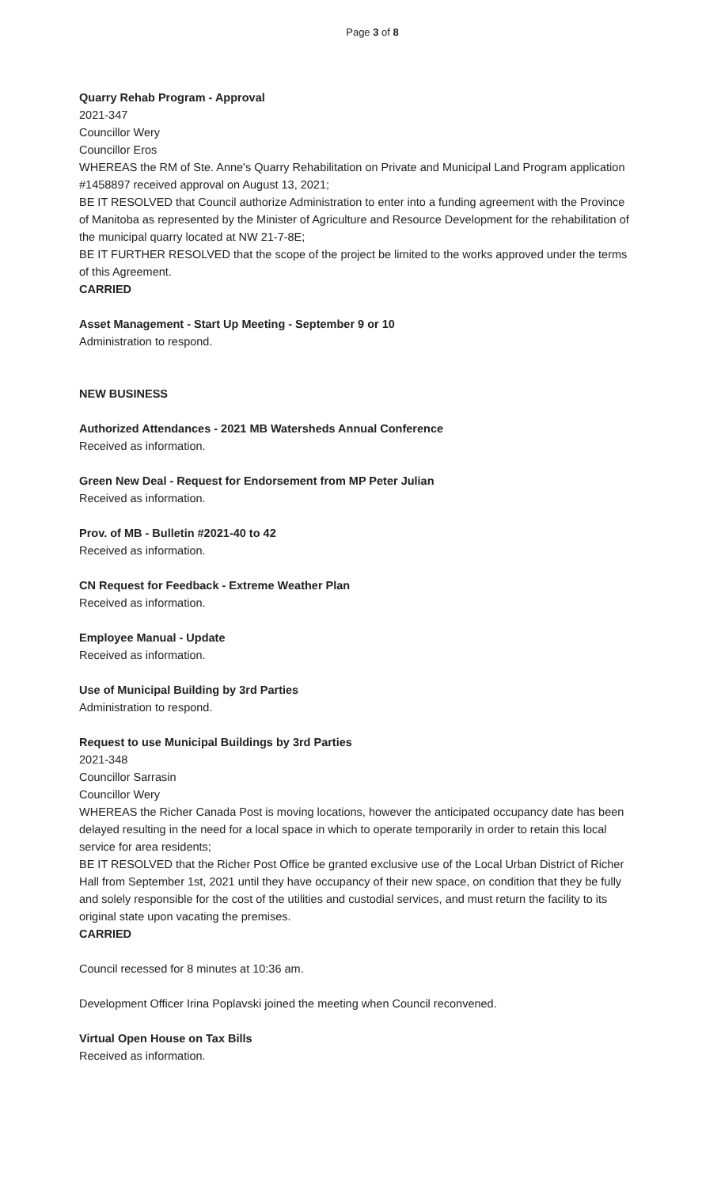Page 3 of 8
Quarry Rehab Program - Approval
2021-347
Councillor Wery
Councillor Eros
WHEREAS the RM of Ste. Anne's Quarry Rehabilitation on Private and Municipal Land Program application #1458897 received approval on August 13, 2021;
BE IT RESOLVED that Council authorize Administration to enter into a funding agreement with the Province of Manitoba as represented by the Minister of Agriculture and Resource Development for the rehabilitation of the municipal quarry located at NW 21-7-8E;
BE IT FURTHER RESOLVED that the scope of the project be limited to the works approved under the terms of this Agreement.
CARRIED
Asset Management - Start Up Meeting - September 9 or 10
Administration to respond.
NEW BUSINESS
Authorized Attendances - 2021 MB Watersheds Annual Conference
Received as information.
Green New Deal - Request for Endorsement from MP Peter Julian
Received as information.
Prov. of MB - Bulletin #2021-40 to 42
Received as information.
CN Request for Feedback - Extreme Weather Plan
Received as information.
Employee Manual - Update
Received as information.
Use of Municipal Building by 3rd Parties
Administration to respond.
Request to use Municipal Buildings by 3rd Parties
2021-348
Councillor Sarrasin
Councillor Wery
WHEREAS the Richer Canada Post is moving locations, however the anticipated occupancy date has been delayed resulting in the need for a local space in which to operate temporarily in order to retain this local service for area residents;
BE IT RESOLVED that the Richer Post Office be granted exclusive use of the Local Urban District of Richer Hall from September 1st, 2021 until they have occupancy of their new space, on condition that they be fully and solely responsible for the cost of the utilities and custodial services, and must return the facility to its original state upon vacating the premises.
CARRIED
Council recessed for 8 minutes at 10:36 am.
Development Officer Irina Poplavski joined the meeting when Council reconvened.
Virtual Open House on Tax Bills
Received as information.